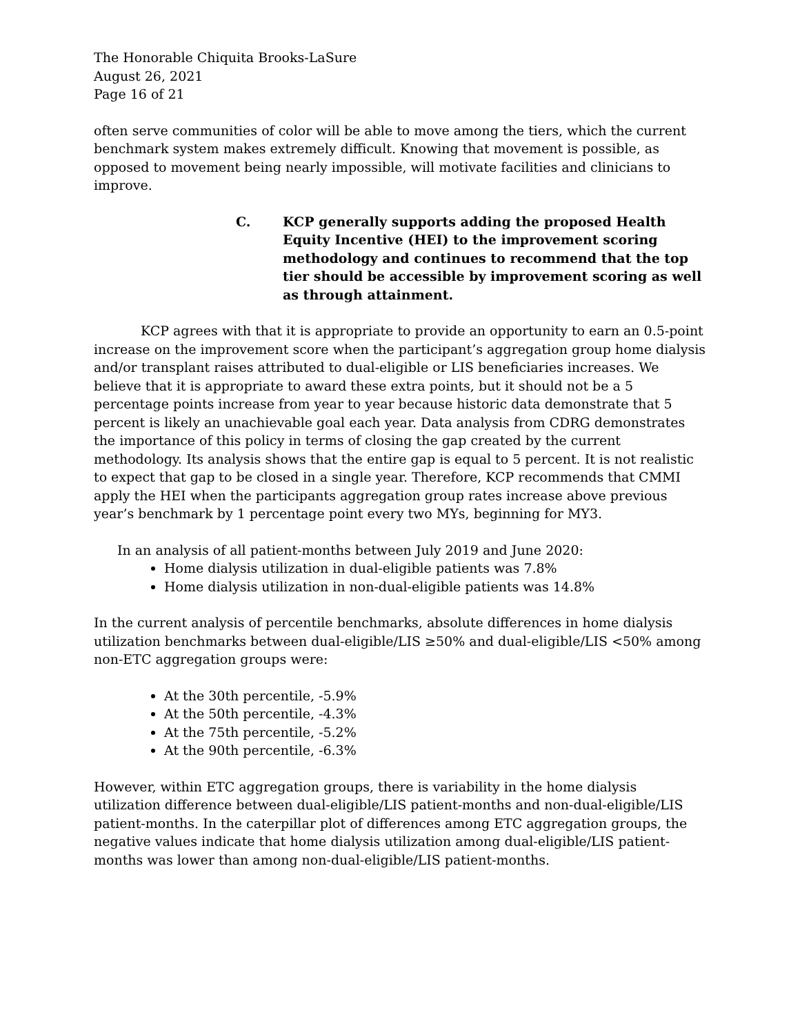The Honorable Chiquita Brooks-LaSure
August 26, 2021
Page 16 of 21
often serve communities of color will be able to move among the tiers, which the current benchmark system makes extremely difficult. Knowing that movement is possible, as opposed to movement being nearly impossible, will motivate facilities and clinicians to improve.
C. KCP generally supports adding the proposed Health Equity Incentive (HEI) to the improvement scoring methodology and continues to recommend that the top tier should be accessible by improvement scoring as well as through attainment.
KCP agrees with that it is appropriate to provide an opportunity to earn an 0.5-point increase on the improvement score when the participant’s aggregation group home dialysis and/or transplant raises attributed to dual-eligible or LIS beneficiaries increases. We believe that it is appropriate to award these extra points, but it should not be a 5 percentage points increase from year to year because historic data demonstrate that 5 percent is likely an unachievable goal each year. Data analysis from CDRG demonstrates the importance of this policy in terms of closing the gap created by the current methodology. Its analysis shows that the entire gap is equal to 5 percent. It is not realistic to expect that gap to be closed in a single year. Therefore, KCP recommends that CMMI apply the HEI when the participants aggregation group rates increase above previous year’s benchmark by 1 percentage point every two MYs, beginning for MY3.
In an analysis of all patient-months between July 2019 and June 2020:
Home dialysis utilization in dual-eligible patients was 7.8%
Home dialysis utilization in non-dual-eligible patients was 14.8%
In the current analysis of percentile benchmarks, absolute differences in home dialysis utilization benchmarks between dual-eligible/LIS ≥50% and dual-eligible/LIS <50% among non-ETC aggregation groups were:
At the 30th percentile, -5.9%
At the 50th percentile, -4.3%
At the 75th percentile, -5.2%
At the 90th percentile, -6.3%
However, within ETC aggregation groups, there is variability in the home dialysis utilization difference between dual-eligible/LIS patient-months and non-dual-eligible/LIS patient-months. In the caterpillar plot of differences among ETC aggregation groups, the negative values indicate that home dialysis utilization among dual-eligible/LIS patient-months was lower than among non-dual-eligible/LIS patient-months.